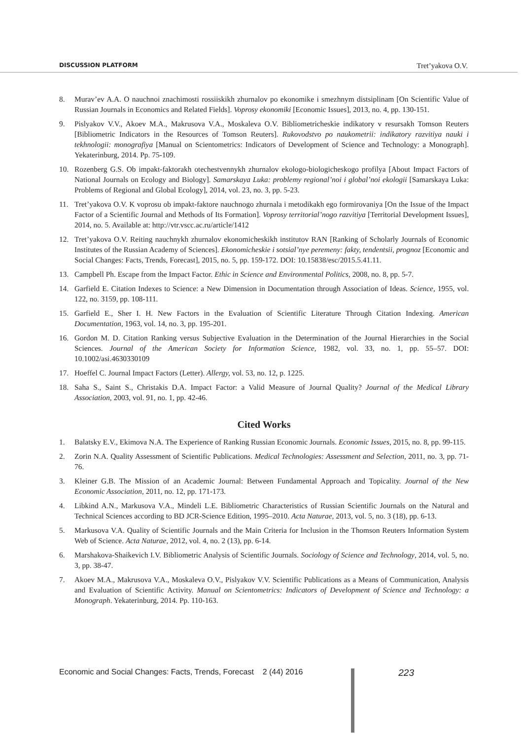DISCUSSION PLATFORM Tret’yakova O.V.
8. Murav’ev A.A. O nauchnoi znachimosti rossiiskikh zhurnalov po ekonomike i smezhnym distsiplinam [On Scientific Value of Russian Journals in Economics and Related Fields]. Voprosy ekonomiki [Economic Issues], 2013, no. 4, pp. 130-151.
9. Pislyakov V.V., Akoev M.A., Makrusova V.A., Moskaleva O.V. Bibliometricheskie indikatory v resursakh Tomson Reuters [Bibliometric Indicators in the Resources of Tomson Reuters]. Rukovodstvo po naukometrii: indikatory razvitiya nauki i tekhnologii: monografiya [Manual on Scientometrics: Indicators of Development of Science and Technology: a Monograph]. Yekaterinburg, 2014. Pp. 75-109.
10. Rozenberg G.S. Ob impakt-faktorakh otechestvennykh zhurnalov ekologo-biologicheskogo profilya [About Impact Factors of National Journals on Ecology and Biology]. Samarskaya Luka: problemy regional’noi i global’noi ekologii [Samarskaya Luka: Problems of Regional and Global Ecology], 2014, vol. 23, no. 3, pp. 5-23.
11. Tret’yakova O.V. K voprosu ob impakt-faktore nauchnogo zhurnala i metodikakh ego formirovaniya [On the Issue of the Impact Factor of a Scientific Journal and Methods of Its Formation]. Voprosy territorial’nogo razvitiya [Territorial Development Issues], 2014, no. 5. Available at: http://vtr.vscc.ac.ru/article/1412
12. Tret’yakova O.V. Reiting nauchnykh zhurnalov ekonomicheskikh institutov RAN [Ranking of Scholarly Journals of Economic Institutes of the Russian Academy of Sciences]. Ekonomicheskie i sotsial’nye peremeny: fakty, tendentsii, prognoz [Economic and Social Changes: Facts, Trends, Forecast], 2015, no. 5, pp. 159-172. DOI: 10.15838/esc/2015.5.41.11.
13. Campbell Ph. Escape from the Impact Factor. Ethic in Science and Environmental Politics, 2008, no. 8, pp. 5-7.
14. Garfield E. Citation Indexes to Science: a New Dimension in Documentation through Association of Ideas. Science, 1955, vol. 122, no. 3159, pp. 108-111.
15. Garfield E., Sher I. H. New Factors in the Evaluation of Scientific Literature Through Citation Indexing. American Documentation, 1963, vol. 14, no. 3, pp. 195-201.
16. Gordon M. D. Citation Ranking versus Subjective Evaluation in the Determination of the Journal Hierarchies in the Social Sciences. Journal of the American Society for Information Science, 1982, vol. 33, no. 1, pp. 55–57. DOI: 10.1002/asi.4630330109
17. Hoeffel C. Journal Impact Factors (Letter). Allergy, vol. 53, no. 12, p. 1225.
18. Saha S., Saint S., Christakis D.A. Impact Factor: a Valid Measure of Journal Quality? Journal of the Medical Library Association, 2003, vol. 91, no. 1, pp. 42-46.
Cited Works
1. Balatsky E.V., Ekimova N.A. The Experience of Ranking Russian Economic Journals. Economic Issues, 2015, no. 8, pp. 99-115.
2. Zorin N.A. Quality Assessment of Scientific Publications. Medical Technologies: Assessment and Selection, 2011, no. 3, pp. 71-76.
3. Kleiner G.B. The Mission of an Academic Journal: Between Fundamental Approach and Topicality. Journal of the New Economic Association, 2011, no. 12, pp. 171-173.
4. Libkind A.N., Markusova V.A., Mindeli L.E. Bibliometric Characteristics of Russian Scientific Journals on the Natural and Technical Sciences according to BD JCR-Science Edition, 1995–2010. Acta Naturae, 2013, vol. 5, no. 3 (18), pp. 6-13.
5. Markusova V.A. Quality of Scientific Journals and the Main Criteria for Inclusion in the Thomson Reuters Information System Web of Science. Acta Naturae, 2012, vol. 4, no. 2 (13), pp. 6-14.
6. Marshakova-Shaikevich I.V. Bibliometric Analysis of Scientific Journals. Sociology of Science and Technology, 2014, vol. 5, no. 3, pp. 38-47.
7. Akoev M.A., Makrusova V.A., Moskaleva O.V., Pislyakov V.V. Scientific Publications as a Means of Communication, Analysis and Evaluation of Scientific Activity. Manual on Scientometrics: Indicators of Development of Science and Technology: a Monograph. Yekaterinburg, 2014. Pp. 110-163.
Economic and Social Changes: Facts, Trends, Forecast 2 (44) 2016 223